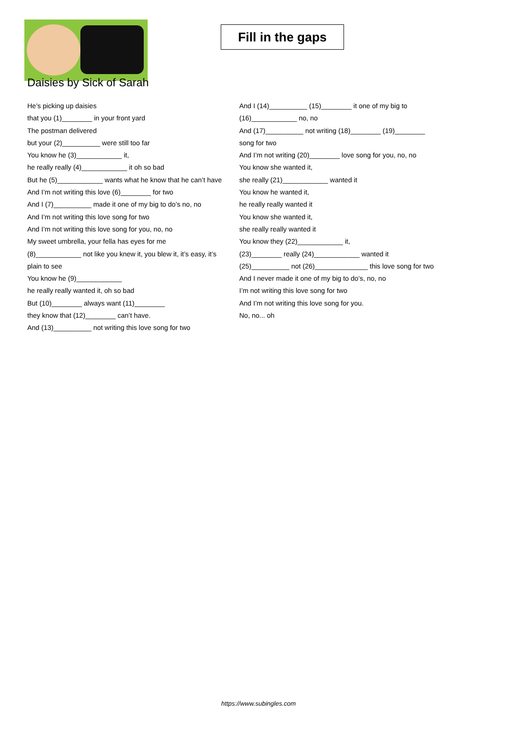Fill in the gaps
Daisies by Sick of Sarah
He’s picking up daisies
that you (1)________ in your front yard
The postman delivered
but your (2)__________ were still too far
You know he (3)____________ it,
he really really (4)____________ it oh so bad
But he (5)____________ wants what he know that he can’t have
And I’m not writing this love (6)________ for two
And I (7)__________ made it one of my big to do’s no, no
And I’m not writing this love song for two
And I’m not writing this love song for you, no, no
My sweet umbrella, your fella has eyes for me
(8)____________ not like you knew it, you blew it, it’s easy, it’s plain to see
You know he (9)____________
he really really wanted it, oh so bad
But (10)________ always want (11)________
they know that (12)________ can’t have.
And (13)__________ not writing this love song for two
And I (14)__________ (15)________ it one of my big to (16)____________ no, no
And (17)__________ not writing (18)________ (19)________ song for two
And I’m not writing (20)________ love song for you, no, no
You know she wanted it,
she really (21)____________ wanted it
You know he wanted it,
he really really wanted it
You know she wanted it,
she really really wanted it
You know they (22)____________ it,
(23)________ really (24)____________ wanted it
(25)__________ not (26)______________ this love song for two
And I never made it one of my big to do’s, no, no
I’m not writing this love song for two
And I’m not writing this love song for you.
No, no... oh
https://www.subingles.com